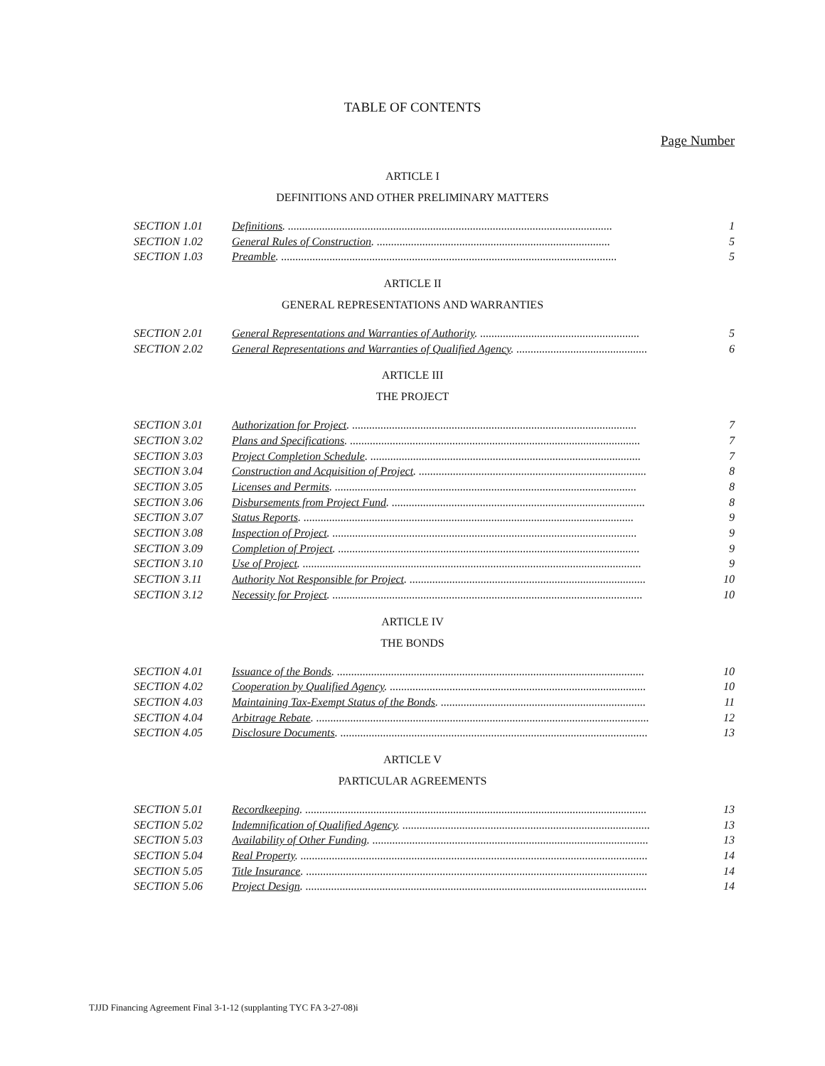TABLE OF CONTENTS
Page Number
ARTICLE I
DEFINITIONS AND OTHER PRELIMINARY MATTERS
| SECTION 1.01 | Definitions . .................................................................................................................. | 1 |
| SECTION 1.02 | General Rules of Construction . .................................................................................. | 5 |
| SECTION 1.03 | Preamble . ...................................................................................................................... | 5 |
ARTICLE II
GENERAL REPRESENTATIONS AND WARRANTIES
| SECTION 2.01 | General Representations and Warranties of Authority . ........................................................ | 5 |
| SECTION 2.02 | General Representations and Warranties of Qualified Agency . .............................................. | 6 |
ARTICLE III
THE PROJECT
| SECTION 3.01 | Authorization for Project . .................................................................................................... | 7 |
| SECTION 3.02 | Plans and Specifications . ...................................................................................................... | 7 |
| SECTION 3.03 | Project Completion Schedule . ............................................................................................... | 7 |
| SECTION 3.04 | Construction and Acquisition of Project . ................................................................................ | 8 |
| SECTION 3.05 | Licenses and Permits . .......................................................................................................... | 8 |
| SECTION 3.06 | Disbursements from Project Fund . ......................................................................................... | 8 |
| SECTION 3.07 | Status Reports . .................................................................................................................... | 9 |
| SECTION 3.08 | Inspection of Project . ........................................................................................................... | 9 |
| SECTION 3.09 | Completion of Project . .......................................................................................................... | 9 |
| SECTION 3.10 | Use of Project . ....................................................................................................................... | 9 |
| SECTION 3.11 | Authority Not Responsible for Project . ................................................................................... | 10 |
| SECTION 3.12 | Necessity for Project . ............................................................................................................. | 10 |
ARTICLE IV
THE BONDS
| SECTION 4.01 | Issuance of the Bonds . ............................................................................................................ | 10 |
| SECTION 4.02 | Cooperation by Qualified Agency . .......................................................................................... | 10 |
| SECTION 4.03 | Maintaining Tax-Exempt Status of the Bonds . ........................................................................ | 11 |
| SECTION 4.04 | Arbitrage Rebate . ..................................................................................................................... | 12 |
| SECTION 4.05 | Disclosure Documents . ............................................................................................................ | 13 |
ARTICLE V
PARTICULAR AGREEMENTS
| SECTION 5.01 | Recordkeeping . ........................................................................................................................ | 13 |
| SECTION 5.02 | Indemnification of Qualified Agency . ....................................................................................... | 13 |
| SECTION 5.03 | Availability of Other Funding . ................................................................................................. | 13 |
| SECTION 5.04 | Real Property . .......................................................................................................................... | 14 |
| SECTION 5.05 | Title Insurance . ........................................................................................................................ | 14 |
| SECTION 5.06 | Project Design . ........................................................................................................................ | 14 |
TJJD Financing Agreement Final 3-1-12 (supplanting TYC FA 3-27-08)i